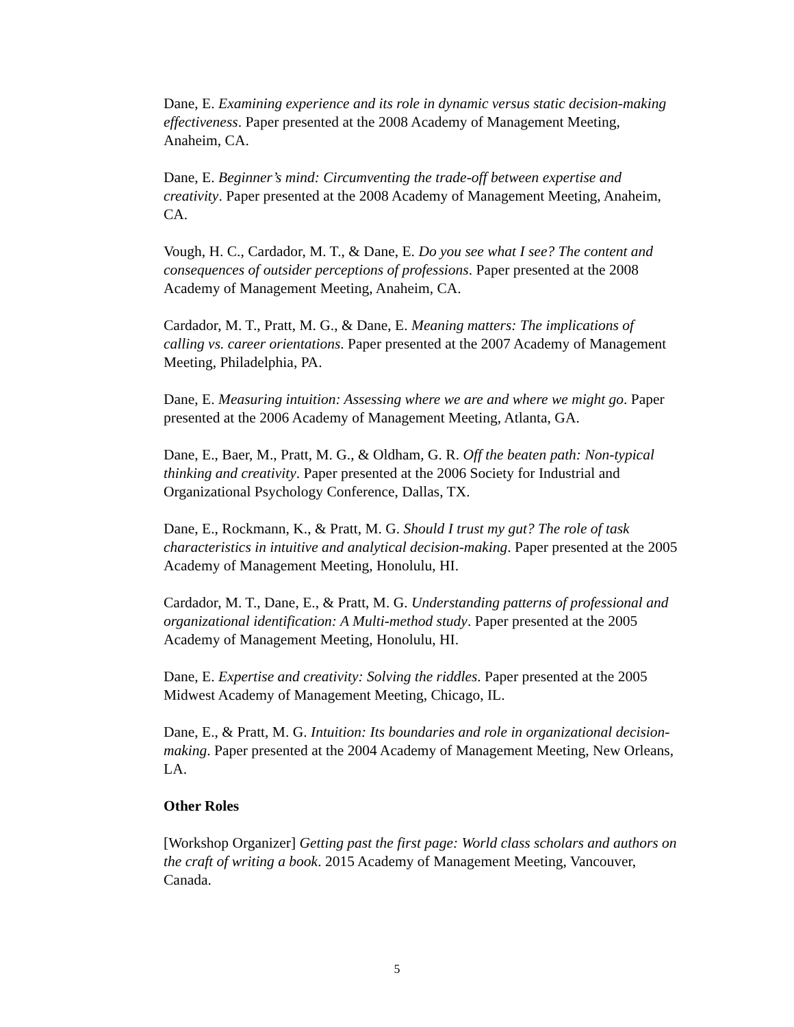Dane, E. Examining experience and its role in dynamic versus static decision-making effectiveness. Paper presented at the 2008 Academy of Management Meeting, Anaheim, CA.
Dane, E. Beginner’s mind: Circumventing the trade-off between expertise and creativity. Paper presented at the 2008 Academy of Management Meeting, Anaheim, CA.
Vough, H. C., Cardador, M. T., & Dane, E. Do you see what I see? The content and consequences of outsider perceptions of professions. Paper presented at the 2008 Academy of Management Meeting, Anaheim, CA.
Cardador, M. T., Pratt, M. G., & Dane, E. Meaning matters: The implications of calling vs. career orientations. Paper presented at the 2007 Academy of Management Meeting, Philadelphia, PA.
Dane, E. Measuring intuition: Assessing where we are and where we might go. Paper presented at the 2006 Academy of Management Meeting, Atlanta, GA.
Dane, E., Baer, M., Pratt, M. G., & Oldham, G. R. Off the beaten path: Non-typical thinking and creativity. Paper presented at the 2006 Society for Industrial and Organizational Psychology Conference, Dallas, TX.
Dane, E., Rockmann, K., & Pratt, M. G. Should I trust my gut? The role of task characteristics in intuitive and analytical decision-making. Paper presented at the 2005 Academy of Management Meeting, Honolulu, HI.
Cardador, M. T., Dane, E., & Pratt, M. G. Understanding patterns of professional and organizational identification: A Multi-method study. Paper presented at the 2005 Academy of Management Meeting, Honolulu, HI.
Dane, E. Expertise and creativity: Solving the riddles. Paper presented at the 2005 Midwest Academy of Management Meeting, Chicago, IL.
Dane, E., & Pratt, M. G. Intuition: Its boundaries and role in organizational decision-making. Paper presented at the 2004 Academy of Management Meeting, New Orleans, LA.
Other Roles
[Workshop Organizer] Getting past the first page: World class scholars and authors on the craft of writing a book. 2015 Academy of Management Meeting, Vancouver, Canada.
5